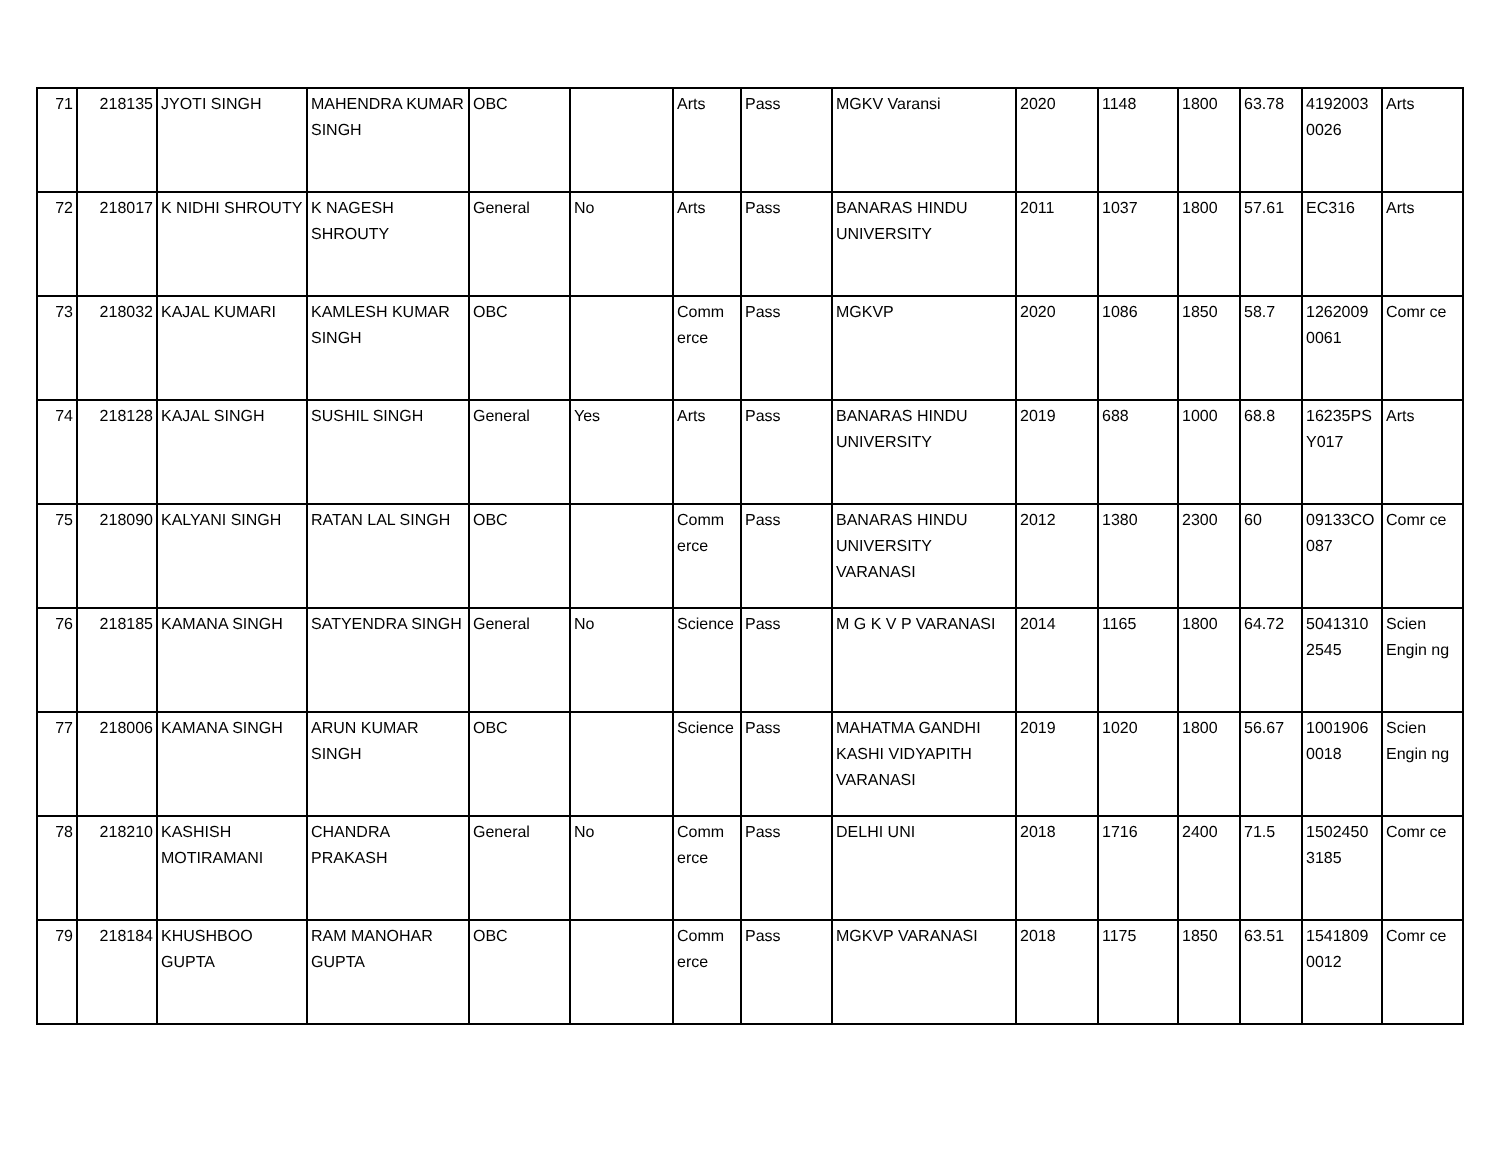| 71 | 218135 | JYOTI SINGH | MAHENDRA KUMAR SINGH | OBC | | Arts | Pass | MGKV Varansi | 2020 | 1148 | 1800 | 63.78 | 4192003 0026 | Arts |
| 72 | 218017 | K NIDHI SHROUTY | K NAGESH SHROUTY | General | No | Arts | Pass | BANARAS HINDU UNIVERSITY | 2011 | 1037 | 1800 | 57.61 | EC316 | Arts |
| 73 | 218032 | KAJAL KUMARI | KAMLESH KUMAR SINGH | OBC | | Comm erce | Pass | MGKVP | 2020 | 1086 | 1850 | 58.7 | 1262009 0061 | Comr ce |
| 74 | 218128 | KAJAL SINGH | SUSHIL SINGH | General | Yes | Arts | Pass | BANARAS HINDU UNIVERSITY | 2019 | 688 | 1000 | 68.8 | 16235PS Y017 | Arts |
| 75 | 218090 | KALYANI SINGH | RATAN LAL SINGH | OBC | | Comm erce | Pass | BANARAS HINDU UNIVERSITY VARANASI | 2012 | 1380 | 2300 | 60 | 09133CO 087 | Comr ce |
| 76 | 218185 | KAMANA SINGH | SATYENDRA SINGH | General | No | Science | Pass | M G K V P VARANASI | 2014 | 1165 | 1800 | 64.72 | 5041310 2545 | Scien Engin ng |
| 77 | 218006 | KAMANA SINGH | ARUN KUMAR SINGH | OBC | | Science | Pass | MAHATMA GANDHI KASHI VIDYAPITH VARANASI | 2019 | 1020 | 1800 | 56.67 | 1001906 0018 | Scien Engin ng |
| 78 | 218210 | KASHISH MOTIRAMANI | CHANDRA PRAKASH | General | No | Comm erce | Pass | DELHI UNI | 2018 | 1716 | 2400 | 71.5 | 1502450 3185 | Comr ce |
| 79 | 218184 | KHUSHBOO GUPTA | RAM MANOHAR GUPTA | OBC | | Comm erce | Pass | MGKVP VARANASI | 2018 | 1175 | 1850 | 63.51 | 1541809 0012 | Comr ce |